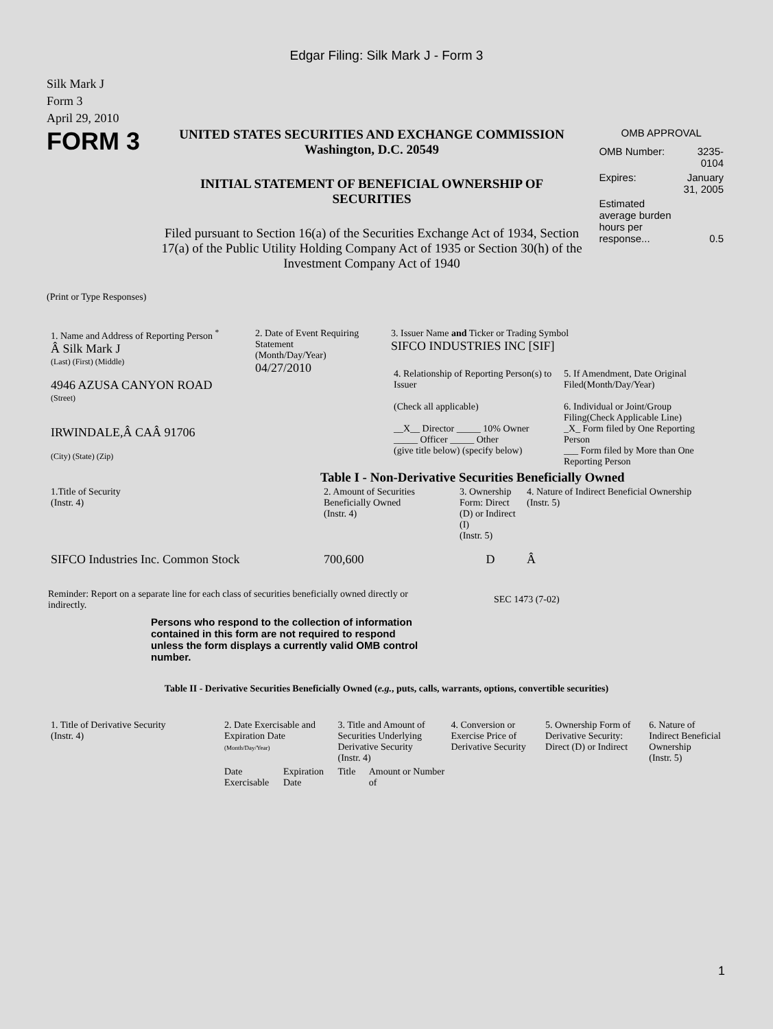Edgar Filing: Silk Mark J - Form 3
Silk Mark J
Form 3
April 29, 2010
FORM 3
UNITED STATES SECURITIES AND EXCHANGE COMMISSION
Washington, D.C. 20549
INITIAL STATEMENT OF BENEFICIAL OWNERSHIP OF SECURITIES
Filed pursuant to Section 16(a) of the Securities Exchange Act of 1934, Section 17(a) of the Public Utility Holding Company Act of 1935 or Section 30(h) of the Investment Company Act of 1940
OMB APPROVAL
| OMB Number: | 3235-0104 |
| Expires: | January 31, 2005 |
| Estimated average burden hours per response... | 0.5 |
(Print or Type Responses)
| 1. Name and Address of Reporting Person <sup>*</sup> Â Silk Mark J (Last) (First) (Middle) 4946 AZUSA CANYON ROAD (Street) IRWINDALE,Â CAÂ 91706 (City) (State) (Zip) | 2. Date of Event Requiring Statement (Month/Day/Year) 04/27/2010 | 3. Issuer Name and Ticker or Trading Symbol SIFCO INDUSTRIES INC [SIF] / 4. Relationship of Reporting Person(s) to Issuer (Check all applicable) __X__ Director _____ 10% Owner _____ Officer _____ Other (give title below) (specify below) / 5. If Amendment, Date Original Filed(Month/Day/Year) 6. Individual or Joint/Group Filing(Check Applicable Line) _X_ Form filed by One Reporting Person ___ Form filed by More than One Reporting Person / |
Table I - Non-Derivative Securities Beneficially Owned
| 1.Title of Security (Instr. 4) | 2. Amount of Securities Beneficially Owned (Instr. 4) | 3. Ownership Form: Direct (D) or Indirect (I) (Instr. 5) | 4. Nature of Indirect Beneficial Ownership (Instr. 5) |
| --- | --- | --- | --- |
| SIFCO Industries Inc. Common Stock | 700,600 | D | Â |
Reminder: Report on a separate line for each class of securities beneficially owned directly or indirectly.
SEC 1473 (7-02)
Persons who respond to the collection of information contained in this form are not required to respond unless the form displays a currently valid OMB control number.
Table II - Derivative Securities Beneficially Owned (e.g., puts, calls, warrants, options, convertible securities)
| 1. Title of Derivative Security (Instr. 4) | 2. Date Exercisable and Expiration Date (Month/Day/Year) | | 3. Title and Amount of Securities Underlying Derivative Security (Instr. 4) | | 4. Conversion or Exercise Price of Derivative Security | 5. Ownership Form of Derivative Security: Direct (D) or Indirect | 6. Nature of Indirect Beneficial Ownership (Instr. 5) |
| --- | --- | --- | --- | --- | --- | --- | --- |
| | Date Exercisable | Expiration Date | Title | Amount or Number of | | | |
1